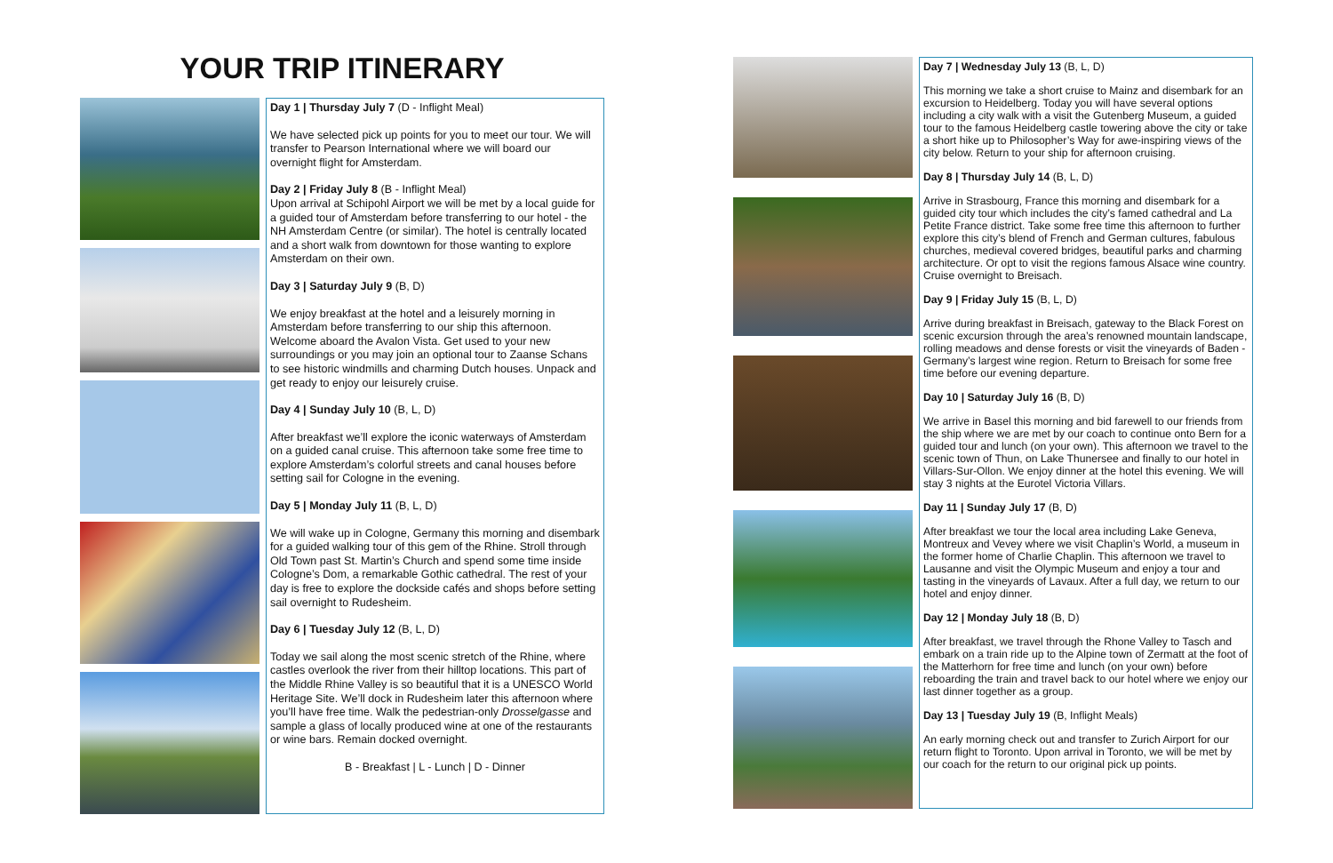YOUR TRIP ITINERARY
Day 1 | Thursday July 7 (D - Inflight Meal)
We have selected pick up points for you to meet our tour. We will transfer to Pearson International where we will board our overnight flight for Amsterdam.
Day 2 | Friday July 8 (B - Inflight Meal)
Upon arrival at Schipohl Airport we will be met by a local guide for a guided tour of Amsterdam before transferring to our hotel - the NH Amsterdam Centre (or similar). The hotel is centrally located and a short walk from downtown for those wanting to explore Amsterdam on their own.
Day 3 | Saturday July 9 (B, D)
We enjoy breakfast at the hotel and a leisurely morning in Amsterdam before transferring to our ship this afternoon. Welcome aboard the Avalon Vista. Get used to your new surroundings or you may join an optional tour to Zaanse Schans to see historic windmills and charming Dutch houses. Unpack and get ready to enjoy our leisurely cruise.
Day 4 | Sunday July 10 (B, L, D)
After breakfast we’ll explore the iconic waterways of Amsterdam on a guided canal cruise. This afternoon take some free time to explore Amsterdam’s colorful streets and canal houses before setting sail for Cologne in the evening.
Day 5 | Monday July 11 (B, L, D)
We will wake up in Cologne, Germany this morning and disembark for a guided walking tour of this gem of the Rhine. Stroll through Old Town past St. Martin’s Church and spend some time inside Cologne’s Dom, a remarkable Gothic cathedral. The rest of your day is free to explore the dockside cafés and shops before setting sail overnight to Rudesheim.
Day 6 | Tuesday July 12 (B, L, D)
Today we sail along the most scenic stretch of the Rhine, where castles overlook the river from their hilltop locations. This part of the Middle Rhine Valley is so beautiful that it is a UNESCO World Heritage Site. We’ll dock in Rudesheim later this afternoon where you’ll have free time. Walk the pedestrian-only Drosselgasse and sample a glass of locally produced wine at one of the restaurants or wine bars. Remain docked overnight.
B - Breakfast | L - Lunch | D - Dinner
Day 7 | Wednesday July 13 (B, L, D)
This morning we take a short cruise to Mainz and disembark for an excursion to Heidelberg. Today you will have several options including a city walk with a visit the Gutenberg Museum, a guided tour to the famous Heidelberg castle towering above the city or take a short hike up to Philosopher’s Way for awe-inspiring views of the city below. Return to your ship for afternoon cruising.
Day 8 | Thursday July 14 (B, L, D)
Arrive in Strasbourg, France this morning and disembark for a guided city tour which includes the city’s famed cathedral and La Petite France district. Take some free time this afternoon to further explore this city’s blend of French and German cultures, fabulous churches, medieval covered bridges, beautiful parks and charming architecture. Or opt to visit the regions famous Alsace wine country. Cruise overnight to Breisach.
Day 9 | Friday July 15 (B, L, D)
Arrive during breakfast in Breisach, gateway to the Black Forest on scenic excursion through the area’s renowned mountain landscape, rolling meadows and dense forests or visit the vineyards of Baden - Germany’s largest wine region. Return to Breisach for some free time before our evening departure.
Day 10 | Saturday July 16 (B, D)
We arrive in Basel this morning and bid farewell to our friends from the ship where we are met by our coach to continue onto Bern for a guided tour and lunch (on your own). This afternoon we travel to the scenic town of Thun, on Lake Thunersee and finally to our hotel in Villars-Sur-Ollon. We enjoy dinner at the hotel this evening. We will stay 3 nights at the Eurotel Victoria Villars.
Day 11 | Sunday July 17 (B, D)
After breakfast we tour the local area including Lake Geneva, Montreux and Vevey where we visit Chaplin’s World, a museum in the former home of Charlie Chaplin. This afternoon we travel to Lausanne and visit the Olympic Museum and enjoy a tour and tasting in the vineyards of Lavaux. After a full day, we return to our hotel and enjoy dinner.
Day 12 | Monday July 18 (B, D)
After breakfast, we travel through the Rhone Valley to Tasch and embark on a train ride up to the Alpine town of Zermatt at the foot of the Matterhorn for free time and lunch (on your own) before reboarding the train and travel back to our hotel where we enjoy our last dinner together as a group.
Day 13 | Tuesday July 19 (B, Inflight Meals)
An early morning check out and transfer to Zurich Airport for our return flight to Toronto. Upon arrival in Toronto, we will be met by our coach for the return to our original pick up points.